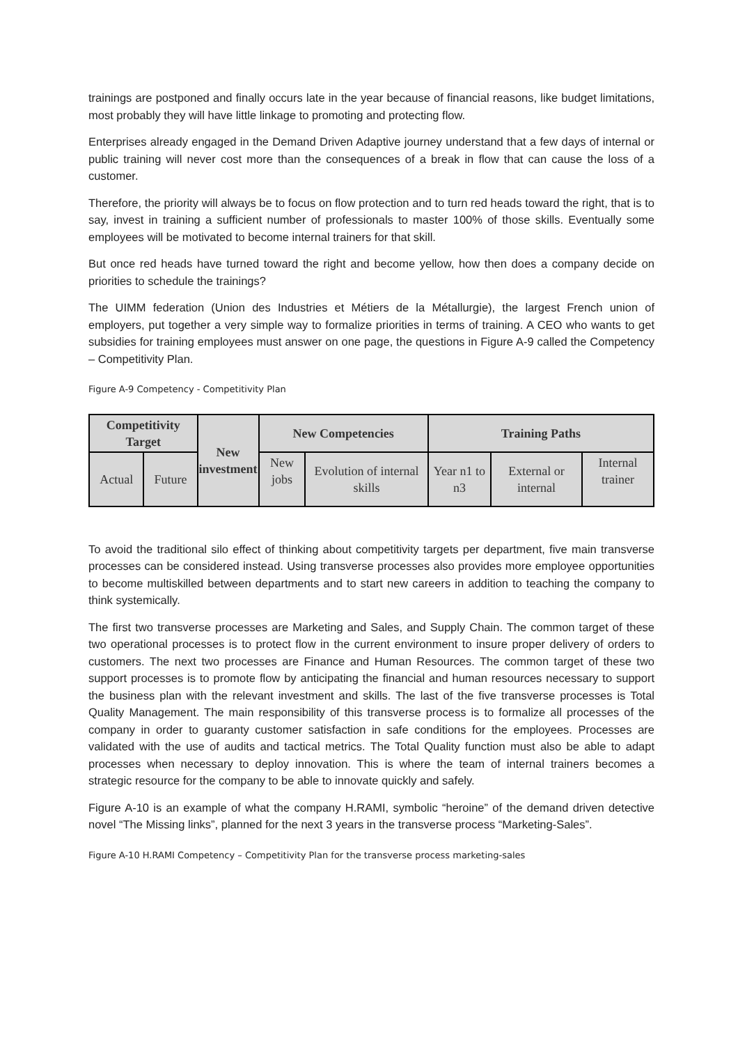trainings are postponed and finally occurs late in the year because of financial reasons, like budget limitations, most probably they will have little linkage to promoting and protecting flow.
Enterprises already engaged in the Demand Driven Adaptive journey understand that a few days of internal or public training will never cost more than the consequences of a break in flow that can cause the loss of a customer.
Therefore, the priority will always be to focus on flow protection and to turn red heads toward the right, that is to say, invest in training a sufficient number of professionals to master 100% of those skills. Eventually some employees will be motivated to become internal trainers for that skill.
But once red heads have turned toward the right and become yellow, how then does a company decide on priorities to schedule the trainings?
The UIMM federation (Union des Industries et Métiers de la Métallurgie), the largest French union of employers, put together a very simple way to formalize priorities in terms of training. A CEO who wants to get subsidies for training employees must answer on one page, the questions in Figure A-9 called the Competency – Competitivity Plan.
Figure A-9 Competency - Competitivity Plan
| Competitivity Target | | New investment | New Competencies | | Training Paths | | |
| --- | --- | --- | --- | --- | --- | --- | --- |
| Actual | Future | | New jobs | Evolution of internal skills | Year n1 to n3 | External or internal | Internal trainer |
To avoid the traditional silo effect of thinking about competitivity targets per department, five main transverse processes can be considered instead. Using transverse processes also provides more employee opportunities to become multiskilled between departments and to start new careers in addition to teaching the company to think systemically.
The first two transverse processes are Marketing and Sales, and Supply Chain. The common target of these two operational processes is to protect flow in the current environment to insure proper delivery of orders to customers. The next two processes are Finance and Human Resources. The common target of these two support processes is to promote flow by anticipating the financial and human resources necessary to support the business plan with the relevant investment and skills. The last of the five transverse processes is Total Quality Management. The main responsibility of this transverse process is to formalize all processes of the company in order to guaranty customer satisfaction in safe conditions for the employees. Processes are validated with the use of audits and tactical metrics. The Total Quality function must also be able to adapt processes when necessary to deploy innovation. This is where the team of internal trainers becomes a strategic resource for the company to be able to innovate quickly and safely.
Figure A-10 is an example of what the company H.RAMI, symbolic “heroine” of the demand driven detective novel “The Missing links”, planned for the next 3 years in the transverse process “Marketing-Sales”.
Figure A-10 H.RAMI Competency – Competitivity Plan for the transverse process marketing-sales